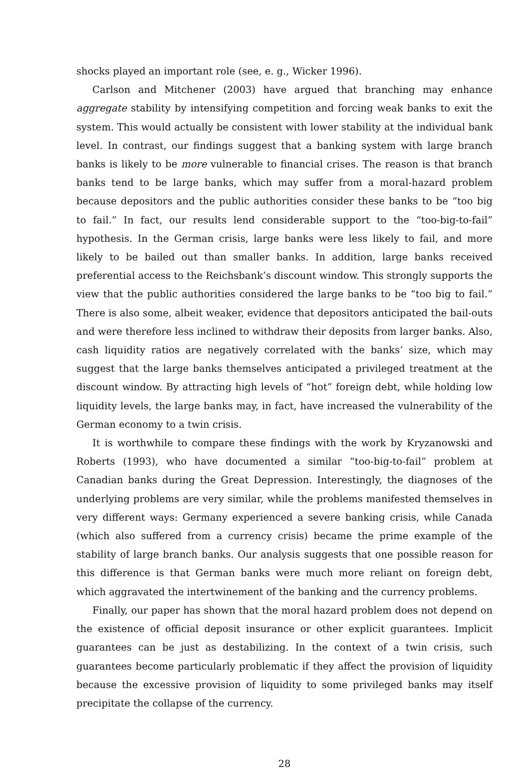shocks played an important role (see, e. g., Wicker 1996).
Carlson and Mitchener (2003) have argued that branching may enhance aggregate stability by intensifying competition and forcing weak banks to exit the system. This would actually be consistent with lower stability at the individual bank level. In contrast, our findings suggest that a banking system with large branch banks is likely to be more vulnerable to financial crises. The reason is that branch banks tend to be large banks, which may suffer from a moral-hazard problem because depositors and the public authorities consider these banks to be “too big to fail.” In fact, our results lend considerable support to the “too-big-to-fail” hypothesis. In the German crisis, large banks were less likely to fail, and more likely to be bailed out than smaller banks. In addition, large banks received preferential access to the Reichsbank’s discount window. This strongly supports the view that the public authorities considered the large banks to be “too big to fail.” There is also some, albeit weaker, evidence that depositors anticipated the bail-outs and were therefore less inclined to withdraw their deposits from larger banks. Also, cash liquidity ratios are negatively correlated with the banks’ size, which may suggest that the large banks themselves anticipated a privileged treatment at the discount window. By attracting high levels of “hot” foreign debt, while holding low liquidity levels, the large banks may, in fact, have increased the vulnerability of the German economy to a twin crisis.
It is worthwhile to compare these findings with the work by Kryzanowski and Roberts (1993), who have documented a similar “too-big-to-fail” problem at Canadian banks during the Great Depression. Interestingly, the diagnoses of the underlying problems are very similar, while the problems manifested themselves in very different ways: Germany experienced a severe banking crisis, while Canada (which also suffered from a currency crisis) became the prime example of the stability of large branch banks. Our analysis suggests that one possible reason for this difference is that German banks were much more reliant on foreign debt, which aggravated the intertwinement of the banking and the currency problems.
Finally, our paper has shown that the moral hazard problem does not depend on the existence of official deposit insurance or other explicit guarantees. Implicit guarantees can be just as destabilizing. In the context of a twin crisis, such guarantees become particularly problematic if they affect the provision of liquidity because the excessive provision of liquidity to some privileged banks may itself precipitate the collapse of the currency.
28